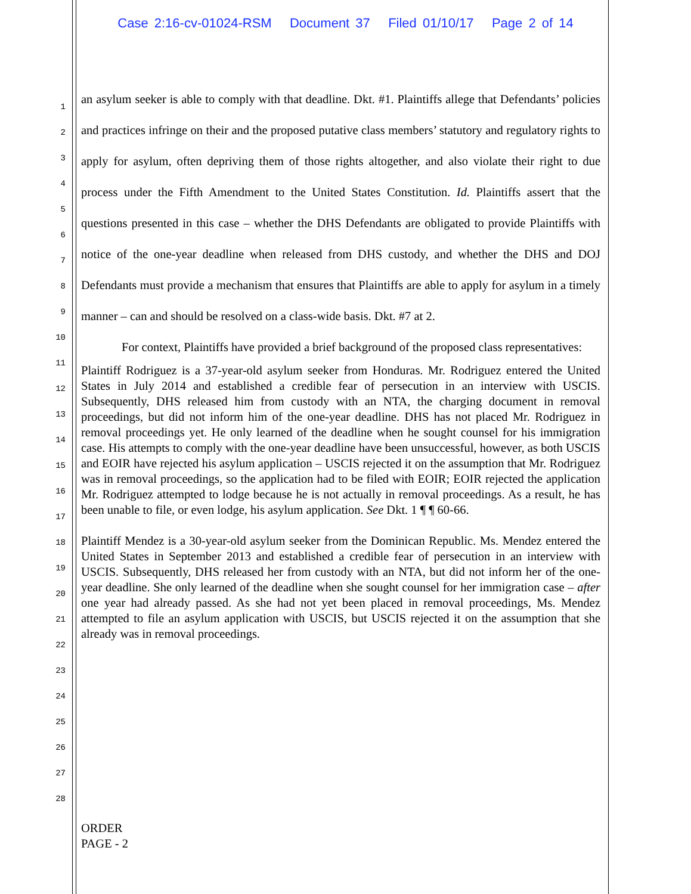Case 2:16-cv-01024-RSM Document 37 Filed 01/10/17 Page 2 of 14
1
2
3
4
5
6
7
8
9
10
11
12
13
14
15
16
17
18
19
20
21
22
23
24
25
26
27
28
an asylum seeker is able to comply with that deadline. Dkt. #1. Plaintiffs allege that Defendants’ policies and practices infringe on their and the proposed putative class members’ statutory and regulatory rights to apply for asylum, often depriving them of those rights altogether, and also violate their right to due process under the Fifth Amendment to the United States Constitution. Id. Plaintiffs assert that the questions presented in this case – whether the DHS Defendants are obligated to provide Plaintiffs with notice of the one-year deadline when released from DHS custody, and whether the DHS and DOJ Defendants must provide a mechanism that ensures that Plaintiffs are able to apply for asylum in a timely manner – can and should be resolved on a class-wide basis. Dkt. #7 at 2.
For context, Plaintiffs have provided a brief background of the proposed class representatives:
Plaintiff Rodriguez is a 37-year-old asylum seeker from Honduras. Mr. Rodriguez entered the United States in July 2014 and established a credible fear of persecution in an interview with USCIS. Subsequently, DHS released him from custody with an NTA, the charging document in removal proceedings, but did not inform him of the one-year deadline. DHS has not placed Mr. Rodriguez in removal proceedings yet. He only learned of the deadline when he sought counsel for his immigration case. His attempts to comply with the one-year deadline have been unsuccessful, however, as both USCIS and EOIR have rejected his asylum application – USCIS rejected it on the assumption that Mr. Rodriguez was in removal proceedings, so the application had to be filed with EOIR; EOIR rejected the application Mr. Rodriguez attempted to lodge because he is not actually in removal proceedings. As a result, he has been unable to file, or even lodge, his asylum application. See Dkt. 1 ¶ ¶ 60-66.
Plaintiff Mendez is a 30-year-old asylum seeker from the Dominican Republic. Ms. Mendez entered the United States in September 2013 and established a credible fear of persecution in an interview with USCIS. Subsequently, DHS released her from custody with an NTA, but did not inform her of the one-year deadline. She only learned of the deadline when she sought counsel for her immigration case – after one year had already passed. As she had not yet been placed in removal proceedings, Ms. Mendez attempted to file an asylum application with USCIS, but USCIS rejected it on the assumption that she already was in removal proceedings.
ORDER
PAGE - 2